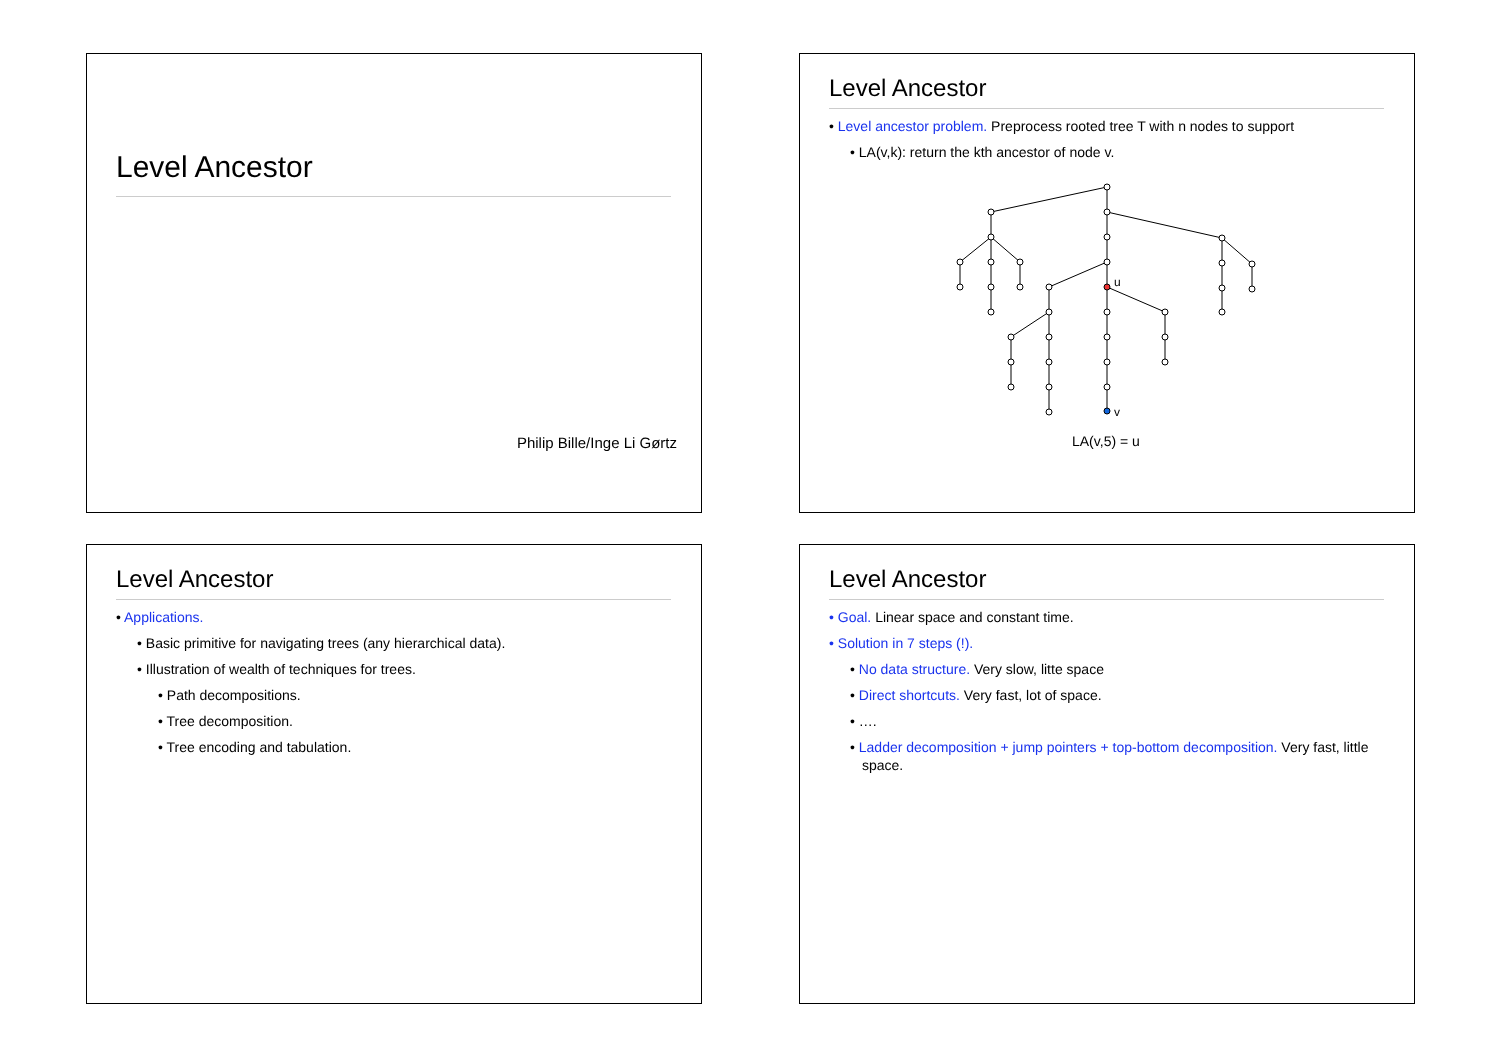Level Ancestor
Philip Bille/Inge Li Gørtz
Level Ancestor
• Level ancestor problem. Preprocess rooted tree T with n nodes to support
• LA(v,k): return the kth ancestor of node v.
u
v
LA(v,5) = u
Level Ancestor
• Applications.
• Basic primitive for navigating trees (any hierarchical data).
• Illustration of wealth of techniques for trees.
• Path decompositions.
• Tree decomposition.
• Tree encoding and tabulation.
Level Ancestor
• Goal. Linear space and constant time.
• Solution in 7 steps (!).
• No data structure. Very slow, litte space
• Direct shortcuts. Very fast, lot of space.
• ….
• Ladder decomposition + jump pointers + top-bottom decomposition. Very fast, little space.